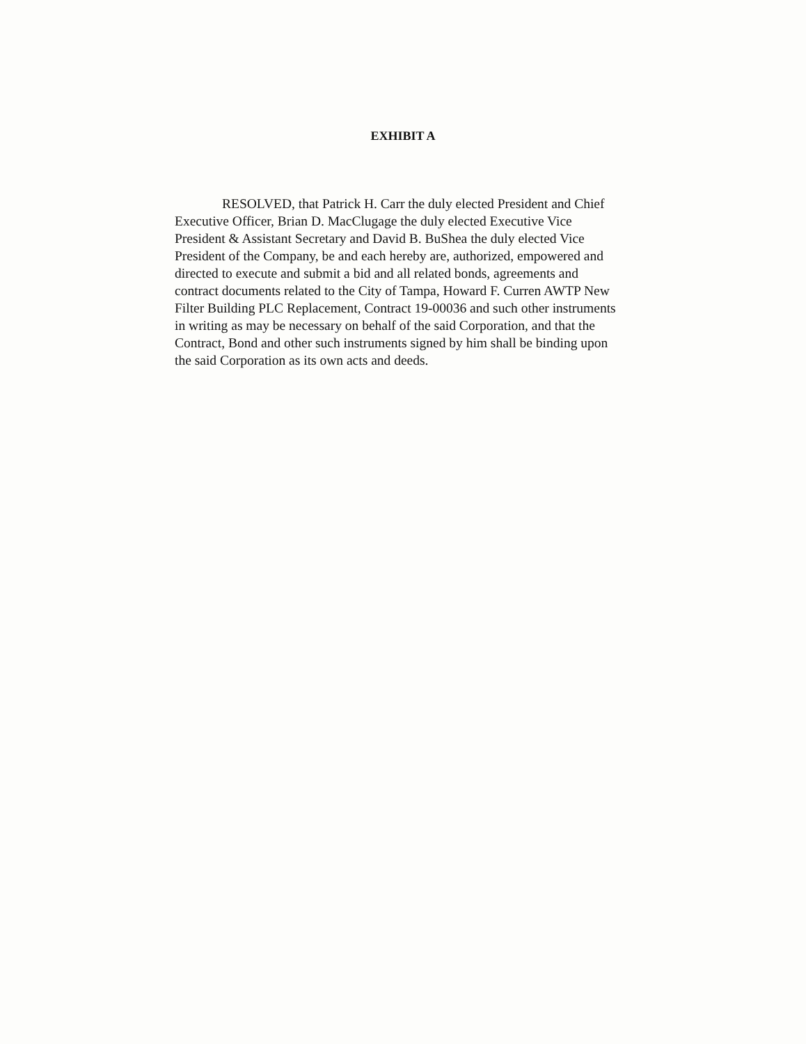EXHIBIT A
RESOLVED, that Patrick H. Carr the duly elected President and Chief
Executive Officer, Brian D. MacClugage the duly elected Executive Vice
President & Assistant Secretary and David B. BuShea the duly elected Vice
President of the Company, be and each hereby are, authorized, empowered and
directed to execute and submit a bid and all related bonds, agreements and
contract documents related to the City of Tampa, Howard F. Curren AWTP New
Filter Building PLC Replacement, Contract 19-00036 and such other instruments
in writing as may be necessary on behalf of the said Corporation, and that the
Contract, Bond and other such instruments signed by him shall be binding upon
the said Corporation as its own acts and deeds.